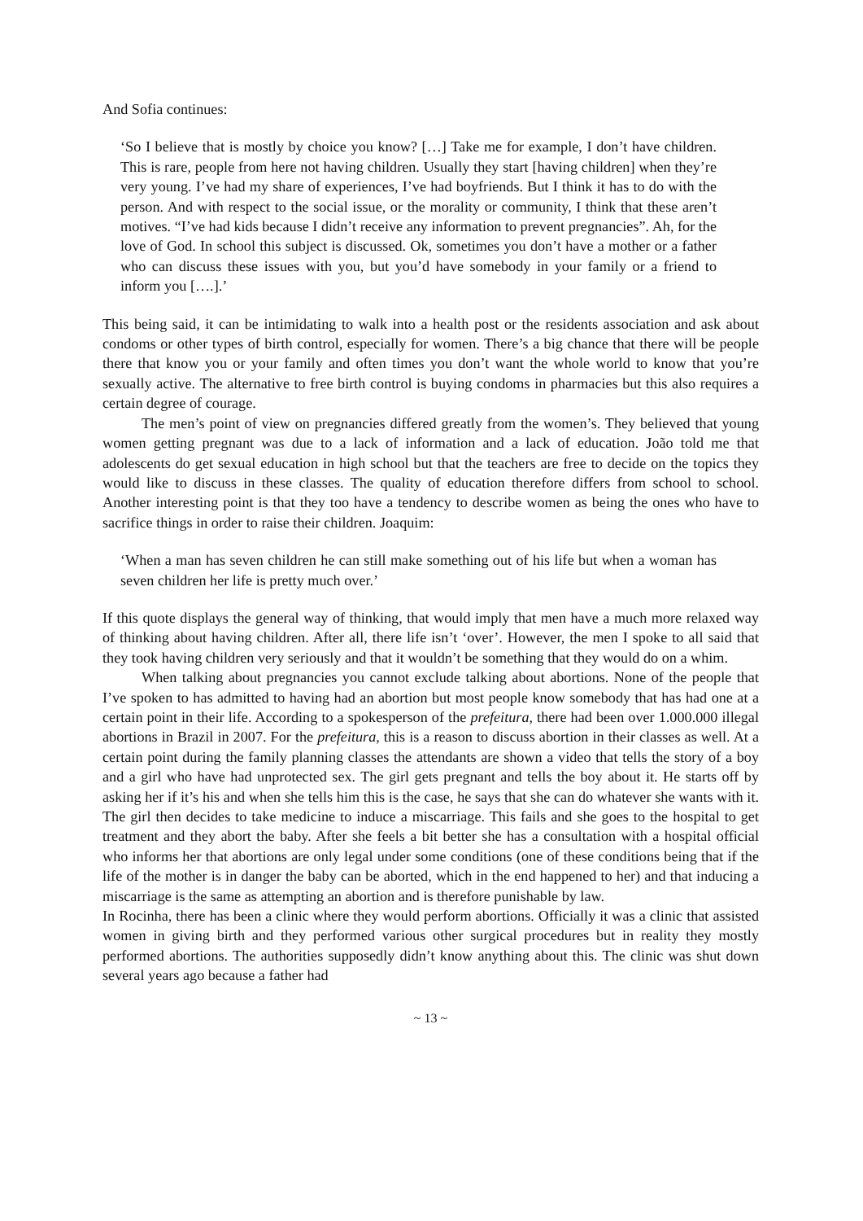And Sofia continues:
‘So I believe that is mostly by choice you know? […] Take me for example, I don’t have children. This is rare, people from here not having children. Usually they start [having children] when they’re very young. I’ve had my share of experiences, I’ve had boyfriends. But I think it has to do with the person. And with respect to the social issue, or the morality or community, I think that these aren’t motives. “I’ve had kids because I didn’t receive any information to prevent pregnancies”. Ah, for the love of God. In school this subject is discussed. Ok, sometimes you don’t have a mother or a father who can discuss these issues with you, but you’d have somebody in your family or a friend to inform you [….].’
This being said, it can be intimidating to walk into a health post or the residents association and ask about condoms or other types of birth control, especially for women. There’s a big chance that there will be people there that know you or your family and often times you don’t want the whole world to know that you’re sexually active. The alternative to free birth control is buying condoms in pharmacies but this also requires a certain degree of courage.
The men’s point of view on pregnancies differed greatly from the women’s. They believed that young women getting pregnant was due to a lack of information and a lack of education. João told me that adolescents do get sexual education in high school but that the teachers are free to decide on the topics they would like to discuss in these classes. The quality of education therefore differs from school to school. Another interesting point is that they too have a tendency to describe women as being the ones who have to sacrifice things in order to raise their children. Joaquim:
‘When a man has seven children he can still make something out of his life but when a woman has seven children her life is pretty much over.’
If this quote displays the general way of thinking, that would imply that men have a much more relaxed way of thinking about having children. After all, there life isn’t ‘over’. However, the men I spoke to all said that they took having children very seriously and that it wouldn’t be something that they would do on a whim.
When talking about pregnancies you cannot exclude talking about abortions. None of the people that I’ve spoken to has admitted to having had an abortion but most people know somebody that has had one at a certain point in their life. According to a spokesperson of the prefeitura, there had been over 1.000.000 illegal abortions in Brazil in 2007. For the prefeitura, this is a reason to discuss abortion in their classes as well. At a certain point during the family planning classes the attendants are shown a video that tells the story of a boy and a girl who have had unprotected sex. The girl gets pregnant and tells the boy about it. He starts off by asking her if it’s his and when she tells him this is the case, he says that she can do whatever she wants with it. The girl then decides to take medicine to induce a miscarriage. This fails and she goes to the hospital to get treatment and they abort the baby. After she feels a bit better she has a consultation with a hospital official who informs her that abortions are only legal under some conditions (one of these conditions being that if the life of the mother is in danger the baby can be aborted, which in the end happened to her) and that inducing a miscarriage is the same as attempting an abortion and is therefore punishable by law.
In Rocinha, there has been a clinic where they would perform abortions. Officially it was a clinic that assisted women in giving birth and they performed various other surgical procedures but in reality they mostly performed abortions. The authorities supposedly didn’t know anything about this. The clinic was shut down several years ago because a father had
~ 13 ~